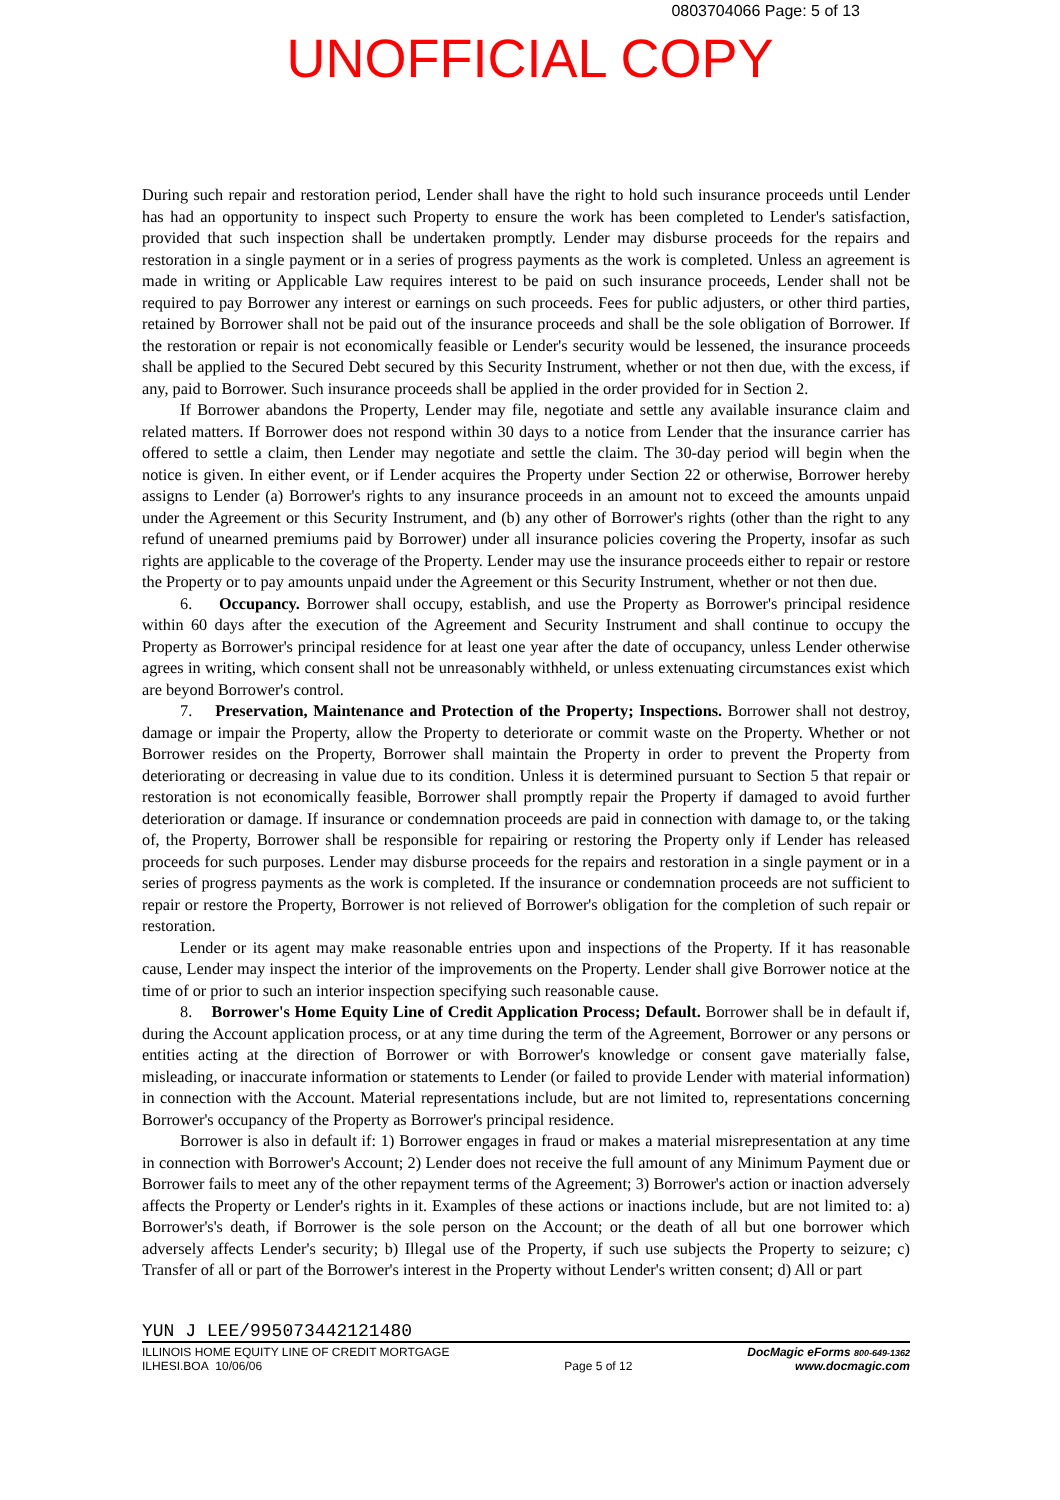0803704066 Page: 5 of 13
UNOFFICIAL COPY
During such repair and restoration period, Lender shall have the right to hold such insurance proceeds until Lender has had an opportunity to inspect such Property to ensure the work has been completed to Lender's satisfaction, provided that such inspection shall be undertaken promptly. Lender may disburse proceeds for the repairs and restoration in a single payment or in a series of progress payments as the work is completed. Unless an agreement is made in writing or Applicable Law requires interest to be paid on such insurance proceeds, Lender shall not be required to pay Borrower any interest or earnings on such proceeds. Fees for public adjusters, or other third parties, retained by Borrower shall not be paid out of the insurance proceeds and shall be the sole obligation of Borrower. If the restoration or repair is not economically feasible or Lender's security would be lessened, the insurance proceeds shall be applied to the Secured Debt secured by this Security Instrument, whether or not then due, with the excess, if any, paid to Borrower. Such insurance proceeds shall be applied in the order provided for in Section 2.
If Borrower abandons the Property, Lender may file, negotiate and settle any available insurance claim and related matters. If Borrower does not respond within 30 days to a notice from Lender that the insurance carrier has offered to settle a claim, then Lender may negotiate and settle the claim. The 30-day period will begin when the notice is given. In either event, or if Lender acquires the Property under Section 22 or otherwise, Borrower hereby assigns to Lender (a) Borrower's rights to any insurance proceeds in an amount not to exceed the amounts unpaid under the Agreement or this Security Instrument, and (b) any other of Borrower's rights (other than the right to any refund of unearned premiums paid by Borrower) under all insurance policies covering the Property, insofar as such rights are applicable to the coverage of the Property. Lender may use the insurance proceeds either to repair or restore the Property or to pay amounts unpaid under the Agreement or this Security Instrument, whether or not then due.
6. Occupancy. Borrower shall occupy, establish, and use the Property as Borrower's principal residence within 60 days after the execution of the Agreement and Security Instrument and shall continue to occupy the Property as Borrower's principal residence for at least one year after the date of occupancy, unless Lender otherwise agrees in writing, which consent shall not be unreasonably withheld, or unless extenuating circumstances exist which are beyond Borrower's control.
7. Preservation, Maintenance and Protection of the Property; Inspections. Borrower shall not destroy, damage or impair the Property, allow the Property to deteriorate or commit waste on the Property. Whether or not Borrower resides on the Property, Borrower shall maintain the Property in order to prevent the Property from deteriorating or decreasing in value due to its condition. Unless it is determined pursuant to Section 5 that repair or restoration is not economically feasible, Borrower shall promptly repair the Property if damaged to avoid further deterioration or damage. If insurance or condemnation proceeds are paid in connection with damage to, or the taking of, the Property, Borrower shall be responsible for repairing or restoring the Property only if Lender has released proceeds for such purposes. Lender may disburse proceeds for the repairs and restoration in a single payment or in a series of progress payments as the work is completed. If the insurance or condemnation proceeds are not sufficient to repair or restore the Property, Borrower is not relieved of Borrower's obligation for the completion of such repair or restoration.
Lender or its agent may make reasonable entries upon and inspections of the Property. If it has reasonable cause, Lender may inspect the interior of the improvements on the Property. Lender shall give Borrower notice at the time of or prior to such an interior inspection specifying such reasonable cause.
8. Borrower's Home Equity Line of Credit Application Process; Default. Borrower shall be in default if, during the Account application process, or at any time during the term of the Agreement, Borrower or any persons or entities acting at the direction of Borrower or with Borrower's knowledge or consent gave materially false, misleading, or inaccurate information or statements to Lender (or failed to provide Lender with material information) in connection with the Account. Material representations include, but are not limited to, representations concerning Borrower's occupancy of the Property as Borrower's principal residence.
Borrower is also in default if: 1) Borrower engages in fraud or makes a material misrepresentation at any time in connection with Borrower's Account; 2) Lender does not receive the full amount of any Minimum Payment due or Borrower fails to meet any of the other repayment terms of the Agreement; 3) Borrower's action or inaction adversely affects the Property or Lender's rights in it. Examples of these actions or inactions include, but are not limited to: a) Borrower's's death, if Borrower is the sole person on the Account; or the death of all but one borrower which adversely affects Lender's security; b) Illegal use of the Property, if such use subjects the Property to seizure; c) Transfer of all or part of the Borrower's interest in the Property without Lender's written consent; d) All or part
YUN J LEE/995073442121480
ILLINOIS HOME EQUITY LINE OF CREDIT MORTGAGE
ILHESI.BOA 10/06/06
Page 5 of 12 DocMagic eForms 800-649-1362
www.docmagic.com